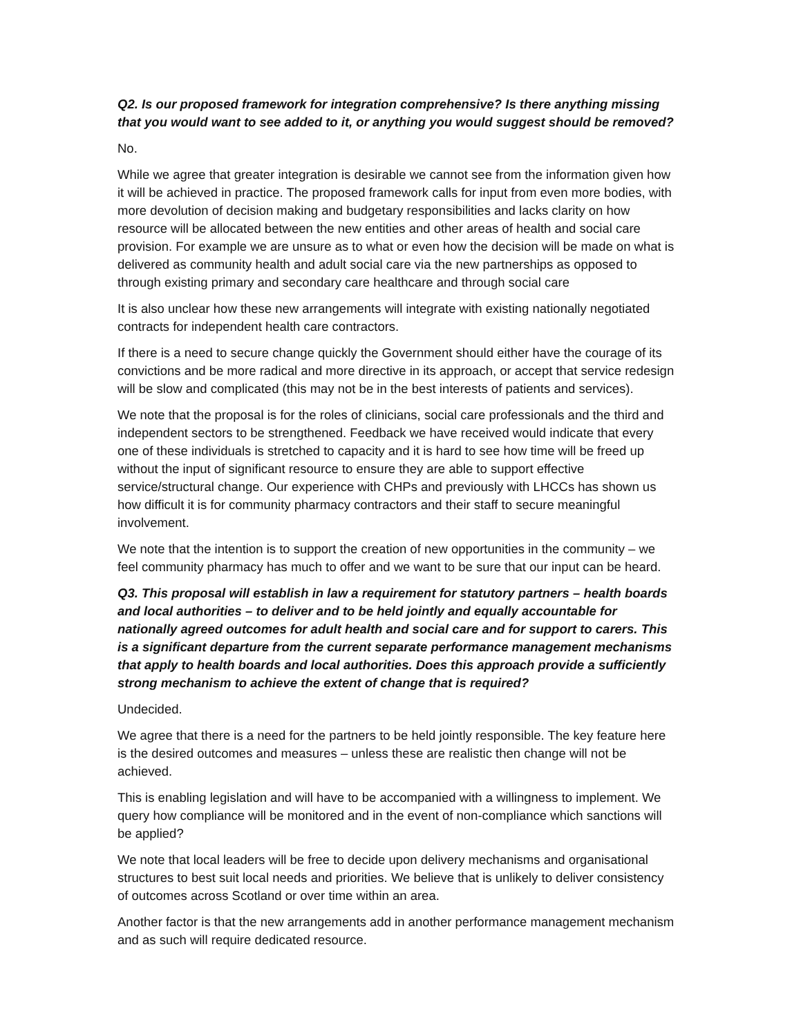Q2. Is our proposed framework for integration comprehensive? Is there anything missing that you would want to see added to it, or anything you would suggest should be removed?
No.
While we agree that greater integration is desirable we cannot see from the information given how it will be achieved in practice. The proposed framework calls for input from even more bodies, with more devolution of decision making and budgetary responsibilities and lacks clarity on how resource will be allocated between the new entities and other areas of health and social care provision. For example we are unsure as to what or even how the decision will be made on what is delivered as community health and adult social care via the new partnerships as opposed to through existing primary and secondary care healthcare and through social care
It is also unclear how these new arrangements will integrate with existing nationally negotiated contracts for independent health care contractors.
If there is a need to secure change quickly the Government should either have the courage of its convictions and be more radical and more directive in its approach, or accept that service redesign will be slow and complicated (this may not be in the best interests of patients and services).
We note that the proposal is for the roles of clinicians, social care professionals and the third and independent sectors to be strengthened. Feedback we have received would indicate that every one of these individuals is stretched to capacity and it is hard to see how time will be freed up without the input of significant resource to ensure they are able to support effective service/structural change. Our experience with CHPs and previously with LHCCs has shown us how difficult it is for community pharmacy contractors and their staff to secure meaningful involvement.
We note that the intention is to support the creation of new opportunities in the community – we feel community pharmacy has much to offer and we want to be sure that our input can be heard.
Q3. This proposal will establish in law a requirement for statutory partners – health boards and local authorities – to deliver and to be held jointly and equally accountable for nationally agreed outcomes for adult health and social care and for support to carers. This is a significant departure from the current separate performance management mechanisms that apply to health boards and local authorities. Does this approach provide a sufficiently strong mechanism to achieve the extent of change that is required?
Undecided.
We agree that there is a need for the partners to be held jointly responsible. The key feature here is the desired outcomes and measures – unless these are realistic then change will not be achieved.
This is enabling legislation and will have to be accompanied with a willingness to implement. We query how compliance will be monitored and in the event of non-compliance which sanctions will be applied?
We note that local leaders will be free to decide upon delivery mechanisms and organisational structures to best suit local needs and priorities. We believe that is unlikely to deliver consistency of outcomes across Scotland or over time within an area.
Another factor is that the new arrangements add in another performance management mechanism and as such will require dedicated resource.